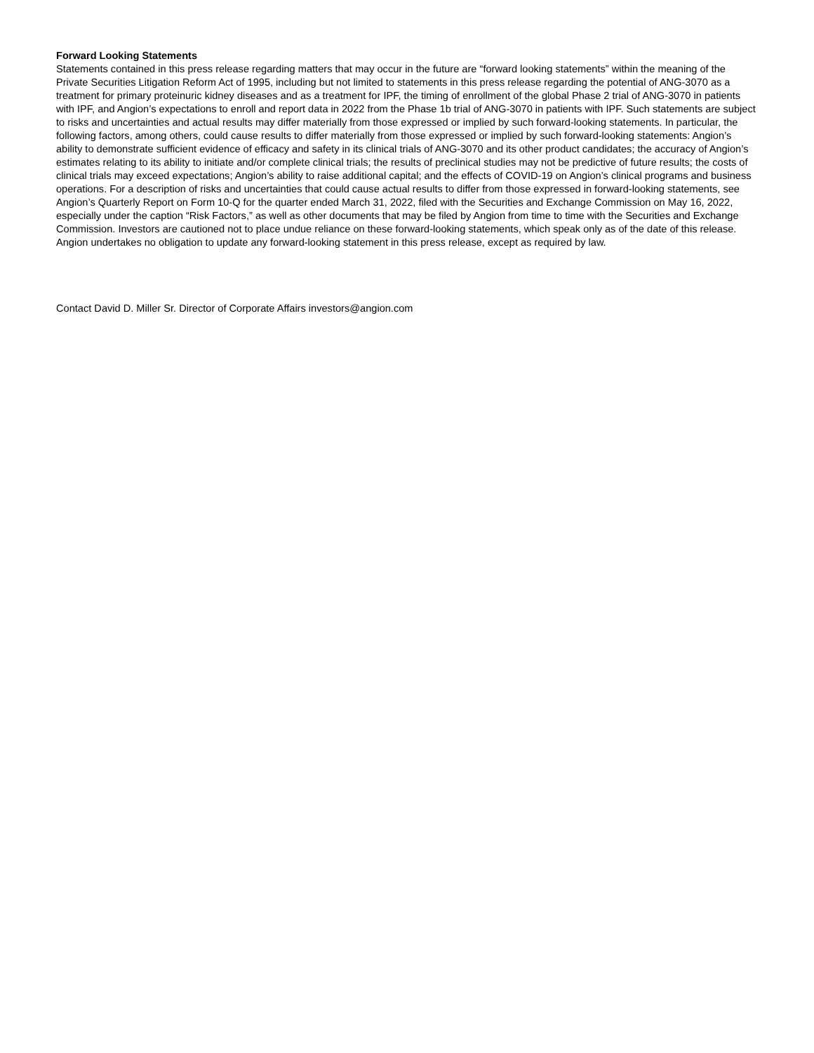Forward Looking Statements
Statements contained in this press release regarding matters that may occur in the future are “forward looking statements” within the meaning of the Private Securities Litigation Reform Act of 1995, including but not limited to statements in this press release regarding the potential of ANG-3070 as a treatment for primary proteinuric kidney diseases and as a treatment for IPF, the timing of enrollment of the global Phase 2 trial of ANG-3070 in patients with IPF, and Angion’s expectations to enroll and report data in 2022 from the Phase 1b trial of ANG-3070 in patients with IPF. Such statements are subject to risks and uncertainties and actual results may differ materially from those expressed or implied by such forward-looking statements. In particular, the following factors, among others, could cause results to differ materially from those expressed or implied by such forward-looking statements: Angion’s ability to demonstrate sufficient evidence of efficacy and safety in its clinical trials of ANG-3070 and its other product candidates; the accuracy of Angion’s estimates relating to its ability to initiate and/or complete clinical trials; the results of preclinical studies may not be predictive of future results; the costs of clinical trials may exceed expectations; Angion’s ability to raise additional capital; and the effects of COVID-19 on Angion’s clinical programs and business operations. For a description of risks and uncertainties that could cause actual results to differ from those expressed in forward-looking statements, see Angion’s Quarterly Report on Form 10-Q for the quarter ended March 31, 2022, filed with the Securities and Exchange Commission on May 16, 2022, especially under the caption “Risk Factors,” as well as other documents that may be filed by Angion from time to time with the Securities and Exchange Commission. Investors are cautioned not to place undue reliance on these forward-looking statements, which speak only as of the date of this release. Angion undertakes no obligation to update any forward-looking statement in this press release, except as required by law.
Contact David D. Miller Sr. Director of Corporate Affairs investors@angion.com